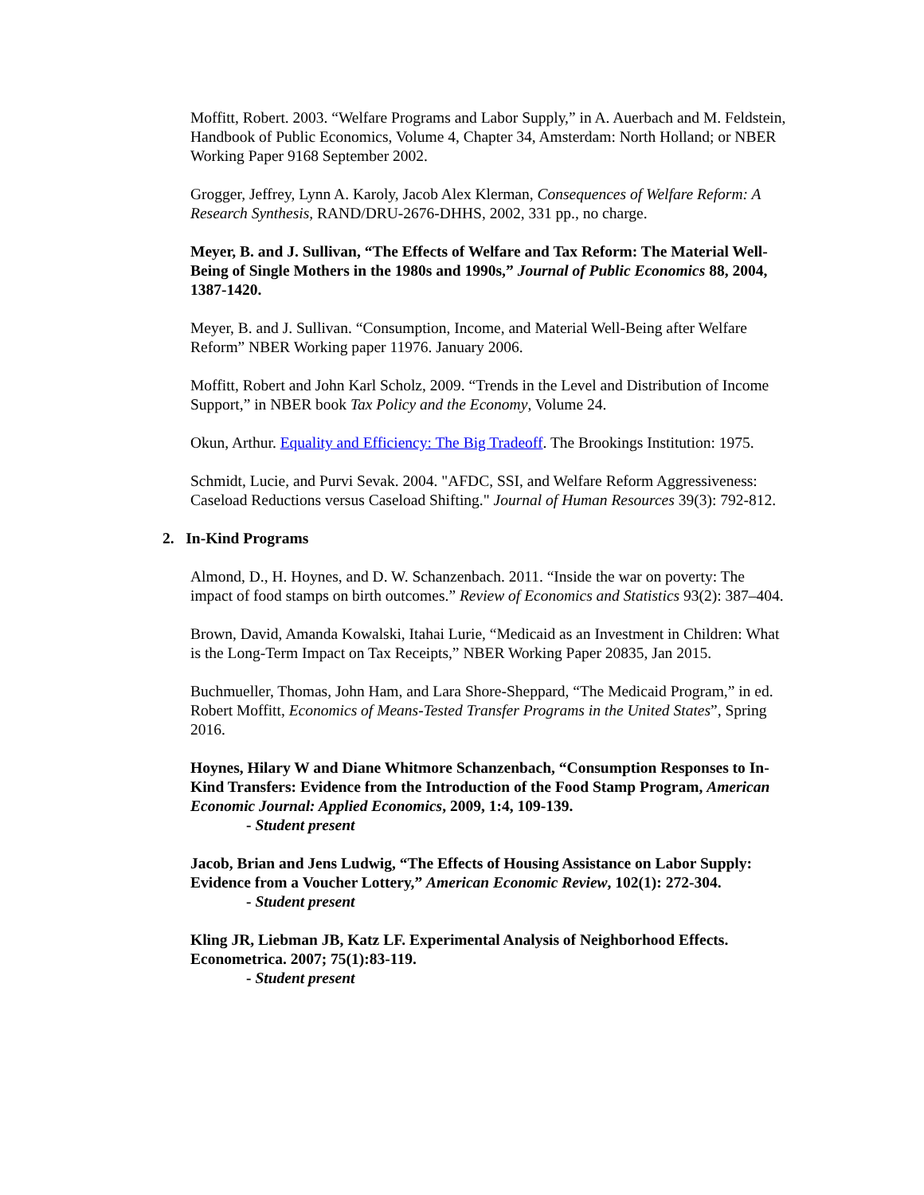Moffitt, Robert. 2003. “Welfare Programs and Labor Supply,” in A. Auerbach and M. Feldstein, Handbook of Public Economics, Volume 4, Chapter 34, Amsterdam: North Holland; or NBER Working Paper 9168 September 2002.
Grogger, Jeffrey, Lynn A. Karoly, Jacob Alex Klerman, Consequences of Welfare Reform: A Research Synthesis, RAND/DRU-2676-DHHS, 2002, 331 pp., no charge.
Meyer, B. and J. Sullivan, “The Effects of Welfare and Tax Reform: The Material Well-Being of Single Mothers in the 1980s and 1990s,” Journal of Public Economics 88, 2004, 1387-1420.
Meyer, B. and J. Sullivan. “Consumption, Income, and Material Well-Being after Welfare Reform” NBER Working paper 11976. January 2006.
Moffitt, Robert and John Karl Scholz, 2009. “Trends in the Level and Distribution of Income Support,” in NBER book Tax Policy and the Economy, Volume 24.
Okun, Arthur. Equality and Efficiency: The Big Tradeoff. The Brookings Institution: 1975.
Schmidt, Lucie, and Purvi Sevak. 2004. "AFDC, SSI, and Welfare Reform Aggressiveness: Caseload Reductions versus Caseload Shifting." Journal of Human Resources 39(3): 792-812.
2. In-Kind Programs
Almond, D., H. Hoynes, and D. W. Schanzenbach. 2011. “Inside the war on poverty: The impact of food stamps on birth outcomes.” Review of Economics and Statistics 93(2): 387–404.
Brown, David, Amanda Kowalski, Itahai Lurie, “Medicaid as an Investment in Children: What is the Long-Term Impact on Tax Receipts,” NBER Working Paper 20835, Jan 2015.
Buchmueller, Thomas, John Ham, and Lara Shore-Sheppard, “The Medicaid Program,” in ed. Robert Moffitt, Economics of Means-Tested Transfer Programs in the United States”, Spring 2016.
Hoynes, Hilary W and Diane Whitmore Schanzenbach, “Consumption Responses to In-Kind Transfers: Evidence from the Introduction of the Food Stamp Program, American Economic Journal: Applied Economics, 2009, 1:4, 109-139.
- Student present
Jacob, Brian and Jens Ludwig, “The Effects of Housing Assistance on Labor Supply: Evidence from a Voucher Lottery,” American Economic Review, 102(1): 272-304.
- Student present
Kling JR, Liebman JB, Katz LF. Experimental Analysis of Neighborhood Effects. Econometrica. 2007; 75(1):83-119.
- Student present